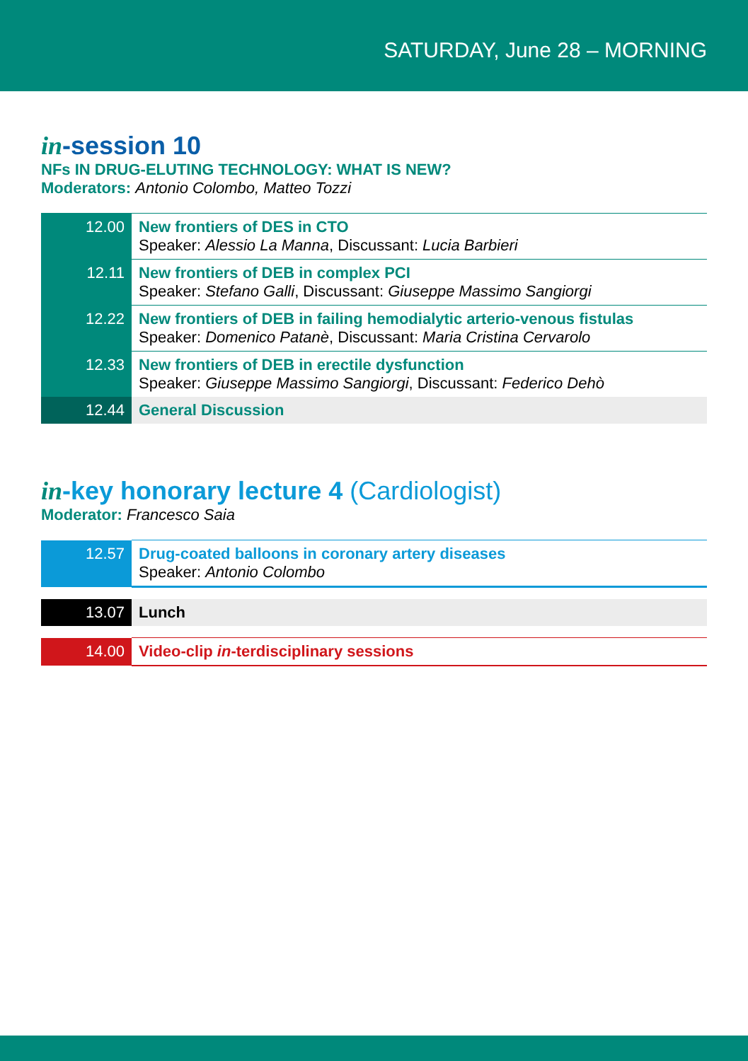SATURDAY, June 28 – MORNING
in-session 10
NFs IN DRUG-ELUTING TECHNOLOGY: WHAT IS NEW?
Moderators: Antonio Colombo, Matteo Tozzi
| 12.00 | New frontiers of DES in CTO Speaker: Alessio La Manna , Discussant: Lucia Barbieri |
| 12.11 | New frontiers of DEB in complex PCI Speaker: Stefano Galli , Discussant: Giuseppe Massimo Sangiorgi |
| 12.22 | New frontiers of DEB in failing hemodialytic arterio-venous fistulas Speaker: Domenico Patanè , Discussant: Maria Cristina Cervarolo |
| 12.33 | New frontiers of DEB in erectile dysfunction Speaker: Giuseppe Massimo Sangiorgi , Discussant: Federico Dehò |
| 12.44 | General Discussion |
in-key honorary lecture 4 (Cardiologist)
Moderator: Francesco Saia
| 12.57 | Drug-coated balloons in coronary artery diseases Speaker: Antonio Colombo |
| 13.07 | Lunch |
| 14.00 | Video-clip in -terdisciplinary sessions |